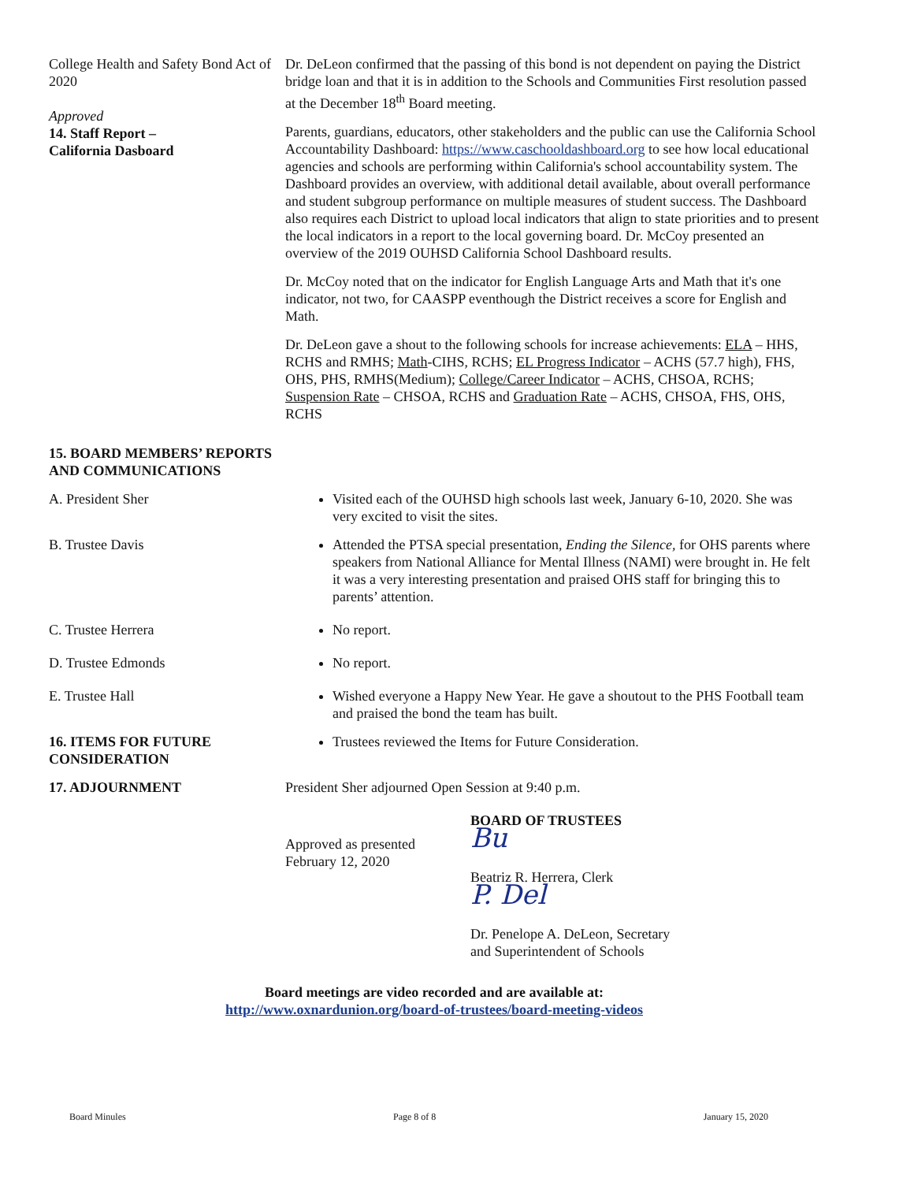College Health and Safety Bond Act of 2020
Approved
14. Staff Report –
California Dasboard
Dr. DeLeon confirmed that the passing of this bond is not dependent on paying the District bridge loan and that it is in addition to the Schools and Communities First resolution passed at the December 18<sup>th</sup> Board meeting.
Parents, guardians, educators, other stakeholders and the public can use the California School Accountability Dashboard: https://www.caschooldashboard.org to see how local educational agencies and schools are performing within California's school accountability system. The Dashboard provides an overview, with additional detail available, about overall performance and student subgroup performance on multiple measures of student success. The Dashboard also requires each District to upload local indicators that align to state priorities and to present the local indicators in a report to the local governing board. Dr. McCoy presented an overview of the 2019 OUHSD California School Dashboard results.
Dr. McCoy noted that on the indicator for English Language Arts and Math that it's one indicator, not two, for CAASPP eventhough the District receives a score for English and Math.
Dr. DeLeon gave a shout to the following schools for increase achievements: ELA – HHS, RCHS and RMHS; Math-CIHS, RCHS; EL Progress Indicator – ACHS (57.7 high), FHS, OHS, PHS, RMHS(Medium); College/Career Indicator – ACHS, CHSOA, RCHS; Suspension Rate – CHSOA, RCHS and Graduation Rate – ACHS, CHSOA, FHS, OHS, RCHS
15. BOARD MEMBERS’ REPORTS AND COMMUNICATIONS
A. President Sher Visited each of the OUHSD high schools last week, January 6-10, 2020. She was very excited to visit the sites.
B. Trustee Davis Attended the PTSA special presentation, Ending the Silence, for OHS parents where speakers from National Alliance for Mental Illness (NAMI) were brought in. He felt it was a very interesting presentation and praised OHS staff for bringing this to parents’ attention.
C. Trustee Herrera No report.
D. Trustee Edmonds No report.
E. Trustee Hall Wished everyone a Happy New Year. He gave a shoutout to the PHS Football team and praised the bond the team has built.
16. ITEMS FOR FUTURE CONSIDERATION
Trustees reviewed the Items for Future Consideration.
17. ADJOURNMENT President Sher adjourned Open Session at 9:40 p.m.
Approved as presented
February 12, 2020
BOARD OF TRUSTEES
Bu
Beatriz R. Herrera, Clerk
P. Del
Dr. Penelope A. DeLeon, Secretary
and Superintendent of Schools
Board meetings are video recorded and are available at:
http://www.oxnardunion.org/board-of-trustees/board-meeting-videos
Board Minules Page 8 of 8 January 15, 2020